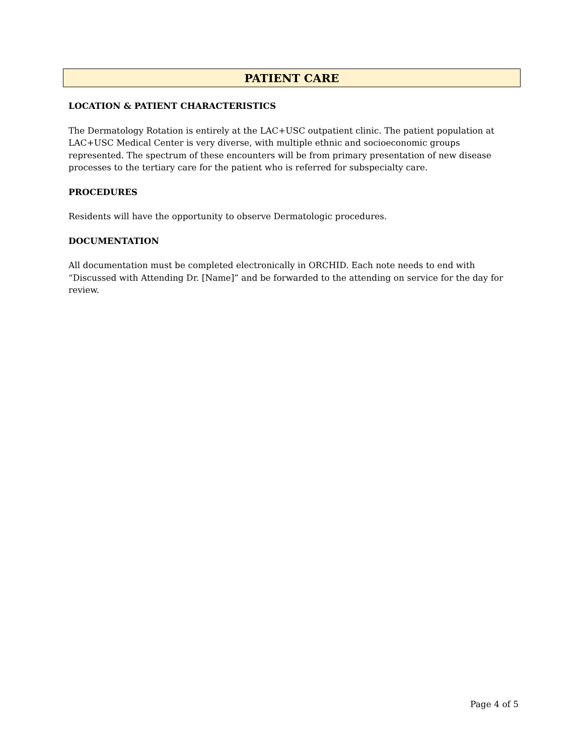PATIENT CARE
LOCATION & PATIENT CHARACTERISTICS
The Dermatology Rotation is entirely at the LAC+USC outpatient clinic. The patient population at LAC+USC Medical Center is very diverse, with multiple ethnic and socioeconomic groups represented. The spectrum of these encounters will be from primary presentation of new disease processes to the tertiary care for the patient who is referred for subspecialty care.
PROCEDURES
Residents will have the opportunity to observe Dermatologic procedures.
DOCUMENTATION
All documentation must be completed electronically in ORCHID. Each note needs to end with “Discussed with Attending Dr. [Name]” and be forwarded to the attending on service for the day for review.
Page 4 of 5